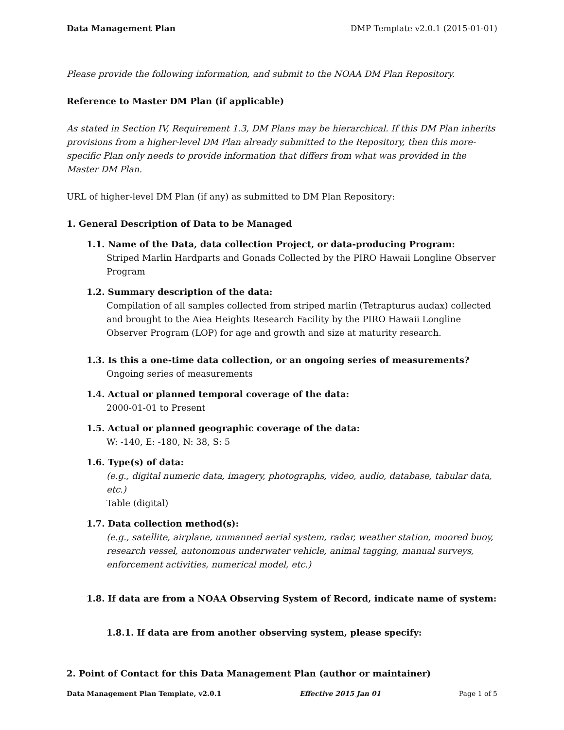Data Management Plan DMP Template v2.0.1 (2015-01-01)
Please provide the following information, and submit to the NOAA DM Plan Repository.
Reference to Master DM Plan (if applicable)
As stated in Section IV, Requirement 1.3, DM Plans may be hierarchical. If this DM Plan inherits provisions from a higher-level DM Plan already submitted to the Repository, then this more-specific Plan only needs to provide information that differs from what was provided in the Master DM Plan.
URL of higher-level DM Plan (if any) as submitted to DM Plan Repository:
1. General Description of Data to be Managed
1.1. Name of the Data, data collection Project, or data-producing Program:
Striped Marlin Hardparts and Gonads Collected by the PIRO Hawaii Longline Observer Program
1.2. Summary description of the data:
Compilation of all samples collected from striped marlin (Tetrapturus audax) collected and brought to the Aiea Heights Research Facility by the PIRO Hawaii Longline Observer Program (LOP) for age and growth and size at maturity research.
1.3. Is this a one-time data collection, or an ongoing series of measurements?
Ongoing series of measurements
1.4. Actual or planned temporal coverage of the data:
2000-01-01 to Present
1.5. Actual or planned geographic coverage of the data:
W: -140, E: -180, N: 38, S: 5
1.6. Type(s) of data:
(e.g., digital numeric data, imagery, photographs, video, audio, database, tabular data, etc.)
Table (digital)
1.7. Data collection method(s):
(e.g., satellite, airplane, unmanned aerial system, radar, weather station, moored buoy, research vessel, autonomous underwater vehicle, animal tagging, manual surveys, enforcement activities, numerical model, etc.)
1.8. If data are from a NOAA Observing System of Record, indicate name of system:
1.8.1. If data are from another observing system, please specify:
2. Point of Contact for this Data Management Plan (author or maintainer)
Data Management Plan Template, v2.0.1 Effective 2015 Jan 01 Page 1 of 5